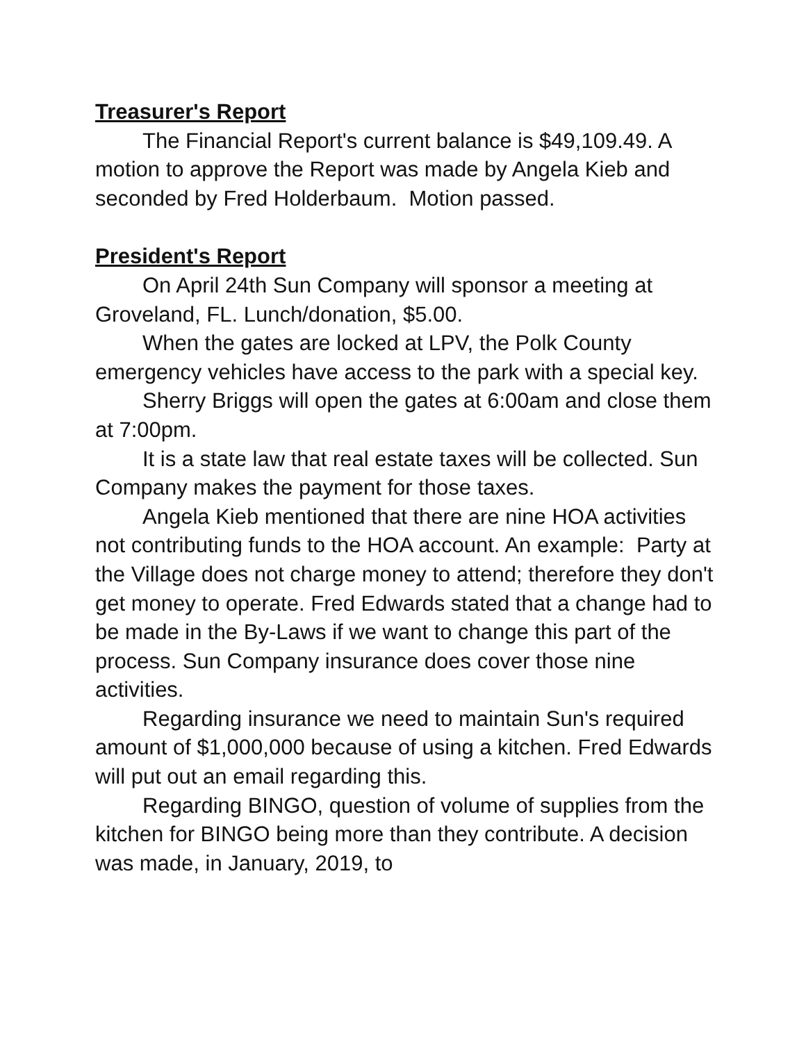Treasurer's Report
The Financial Report's current balance is $49,109.49. A motion to approve the Report was made by Angela Kieb and seconded by Fred Holderbaum. Motion passed.
President's Report
On April 24th Sun Company will sponsor a meeting at Groveland, FL. Lunch/donation, $5.00.
When the gates are locked at LPV, the Polk County emergency vehicles have access to the park with a special key.
Sherry Briggs will open the gates at 6:00am and close them at 7:00pm.
It is a state law that real estate taxes will be collected. Sun Company makes the payment for those taxes.
Angela Kieb mentioned that there are nine HOA activities not contributing funds to the HOA account. An example: Party at the Village does not charge money to attend; therefore they don't get money to operate. Fred Edwards stated that a change had to be made in the By-Laws if we want to change this part of the process. Sun Company insurance does cover those nine activities.
Regarding insurance we need to maintain Sun's required amount of $1,000,000 because of using a kitchen. Fred Edwards will put out an email regarding this.
Regarding BINGO, question of volume of supplies from the kitchen for BINGO being more than they contribute. A decision was made, in January, 2019, to